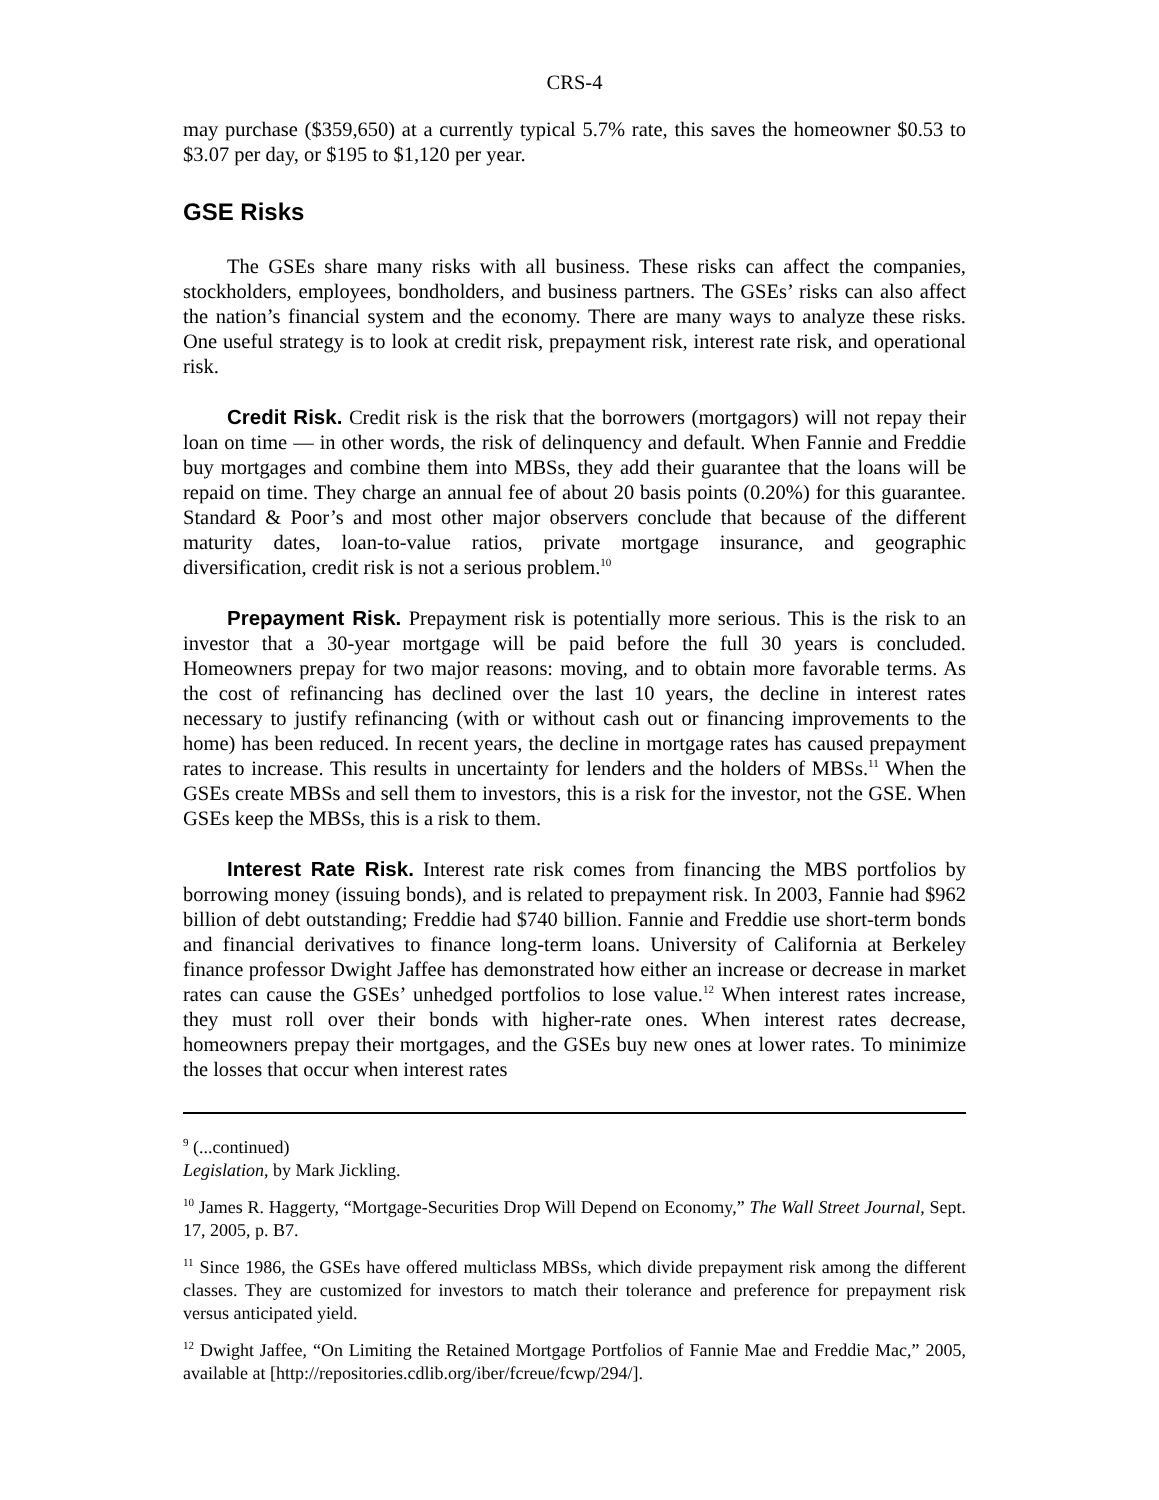CRS-4
may purchase ($359,650) at a currently typical 5.7% rate, this saves the homeowner $0.53 to $3.07 per day, or $195 to $1,120 per year.
GSE Risks
The GSEs share many risks with all business. These risks can affect the companies, stockholders, employees, bondholders, and business partners. The GSEs’ risks can also affect the nation’s financial system and the economy. There are many ways to analyze these risks. One useful strategy is to look at credit risk, prepayment risk, interest rate risk, and operational risk.
Credit Risk. Credit risk is the risk that the borrowers (mortgagors) will not repay their loan on time — in other words, the risk of delinquency and default. When Fannie and Freddie buy mortgages and combine them into MBSs, they add their guarantee that the loans will be repaid on time. They charge an annual fee of about 20 basis points (0.20%) for this guarantee. Standard & Poor’s and most other major observers conclude that because of the different maturity dates, loan-to-value ratios, private mortgage insurance, and geographic diversification, credit risk is not a serious problem.<sup>10</sup>
Prepayment Risk. Prepayment risk is potentially more serious. This is the risk to an investor that a 30-year mortgage will be paid before the full 30 years is concluded. Homeowners prepay for two major reasons: moving, and to obtain more favorable terms. As the cost of refinancing has declined over the last 10 years, the decline in interest rates necessary to justify refinancing (with or without cash out or financing improvements to the home) has been reduced. In recent years, the decline in mortgage rates has caused prepayment rates to increase. This results in uncertainty for lenders and the holders of MBSs.<sup>11</sup> When the GSEs create MBSs and sell them to investors, this is a risk for the investor, not the GSE. When GSEs keep the MBSs, this is a risk to them.
Interest Rate Risk. Interest rate risk comes from financing the MBS portfolios by borrowing money (issuing bonds), and is related to prepayment risk. In 2003, Fannie had $962 billion of debt outstanding; Freddie had $740 billion. Fannie and Freddie use short-term bonds and financial derivatives to finance long-term loans. University of California at Berkeley finance professor Dwight Jaffee has demonstrated how either an increase or decrease in market rates can cause the GSEs’ unhedged portfolios to lose value.<sup>12</sup> When interest rates increase, they must roll over their bonds with higher-rate ones. When interest rates decrease, homeowners prepay their mortgages, and the GSEs buy new ones at lower rates. To minimize the losses that occur when interest rates
<sup>9</sup> (...continued)
Legislation, by Mark Jickling.
<sup>10</sup> James R. Haggerty, “Mortgage-Securities Drop Will Depend on Economy,” The Wall Street Journal, Sept. 17, 2005, p. B7.
<sup>11</sup> Since 1986, the GSEs have offered multiclass MBSs, which divide prepayment risk among the different classes. They are customized for investors to match their tolerance and preference for prepayment risk versus anticipated yield.
<sup>12</sup> Dwight Jaffee, “On Limiting the Retained Mortgage Portfolios of Fannie Mae and Freddie Mac,” 2005, available at [http://repositories.cdlib.org/iber/fcreue/fcwp/294/].